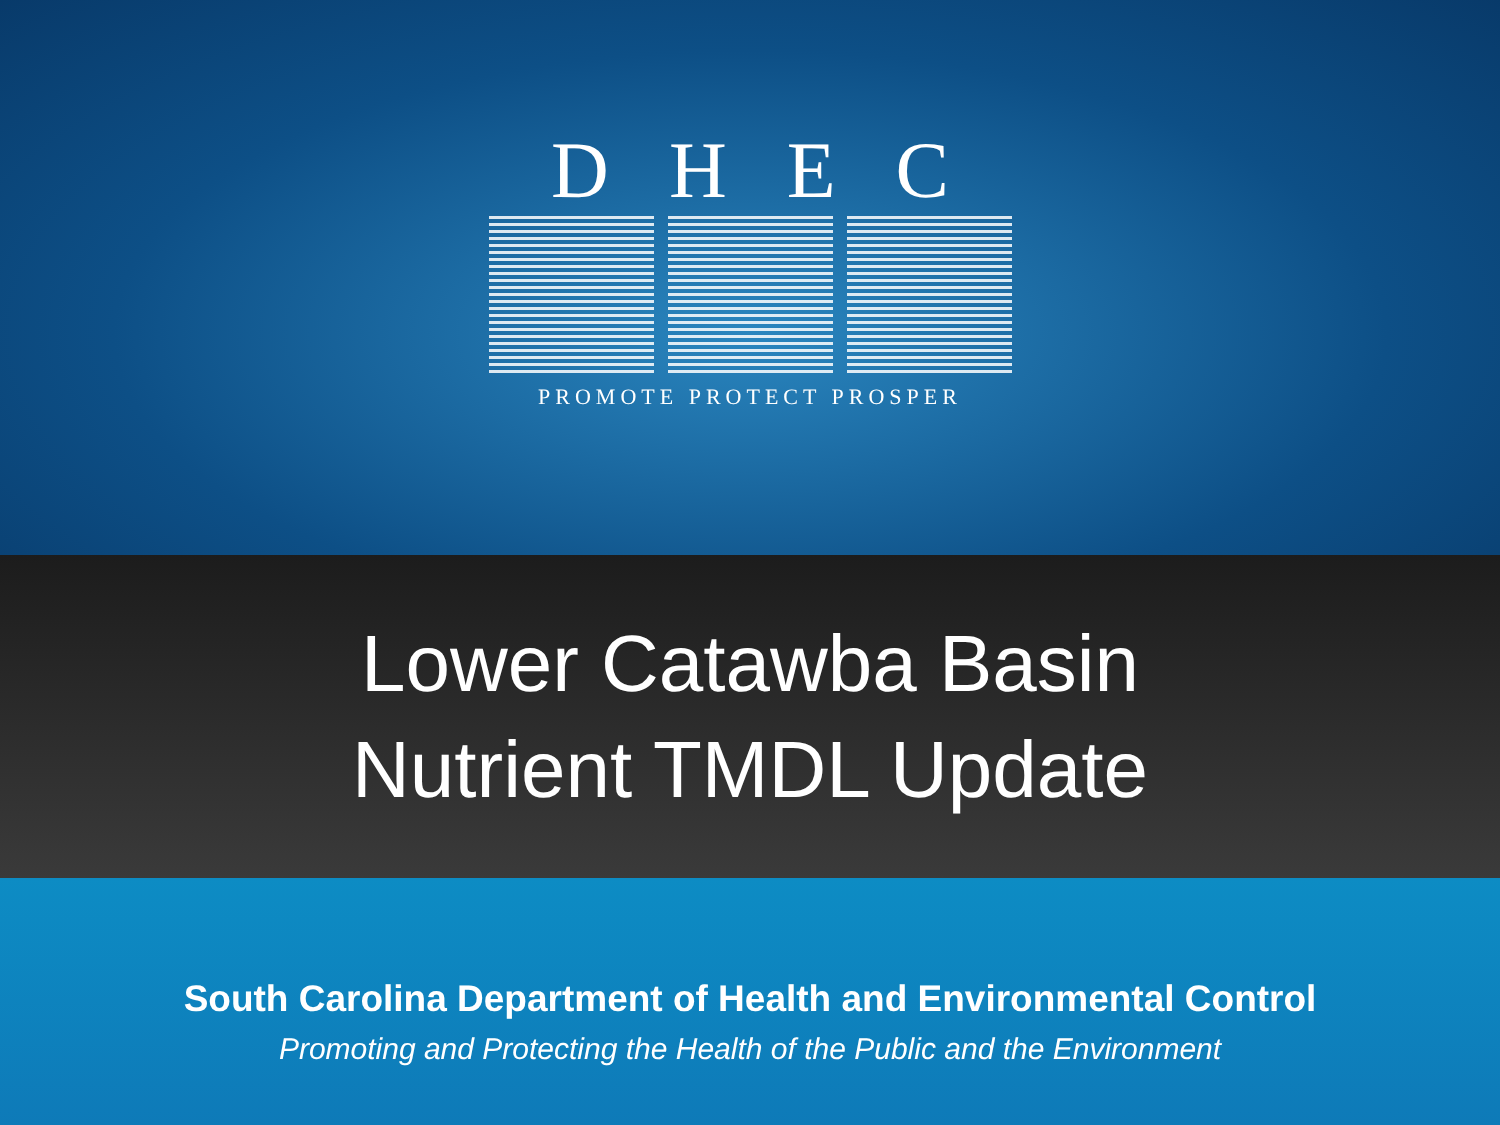DHEC
PROMOTE PROTECT PROSPER
Lower Catawba Basin
Nutrient TMDL Update
South Carolina Department of Health and Environmental Control
Promoting and Protecting the Health of the Public and the Environment